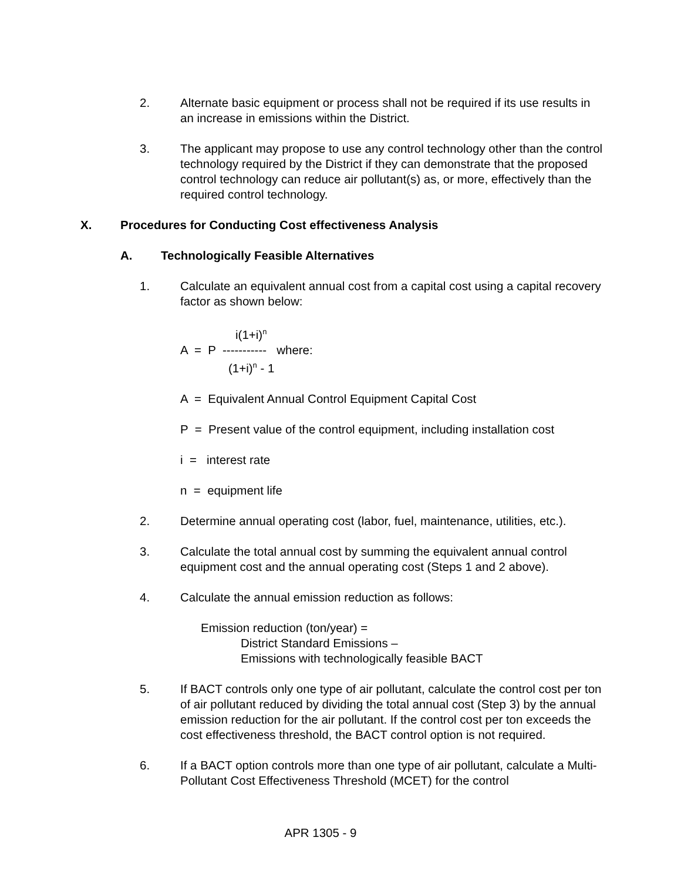2. Alternate basic equipment or process shall not be required if its use results in an increase in emissions within the District.
3. The applicant may propose to use any control technology other than the control technology required by the District if they can demonstrate that the proposed control technology can reduce air pollutant(s) as, or more, effectively than the required control technology.
X. Procedures for Conducting Cost effectiveness Analysis
A. Technologically Feasible Alternatives
1. Calculate an equivalent annual cost from a capital cost using a capital recovery factor as shown below:
i(1+i)<sup>n</sup>
A = P ----------- where:
(1+i)<sup>n</sup> - 1
A = Equivalent Annual Control Equipment Capital Cost
P = Present value of the control equipment, including installation cost
i = interest rate
n = equipment life
2. Determine annual operating cost (labor, fuel, maintenance, utilities, etc.).
3. Calculate the total annual cost by summing the equivalent annual control equipment cost and the annual operating cost (Steps 1 and 2 above).
4. Calculate the annual emission reduction as follows:
Emission reduction (ton/year) =
District Standard Emissions –
Emissions with technologically feasible BACT
5. If BACT controls only one type of air pollutant, calculate the control cost per ton of air pollutant reduced by dividing the total annual cost (Step 3) by the annual emission reduction for the air pollutant. If the control cost per ton exceeds the cost effectiveness threshold, the BACT control option is not required.
6. If a BACT option controls more than one type of air pollutant, calculate a Multi-Pollutant Cost Effectiveness Threshold (MCET) for the control
APR 1305 - 9